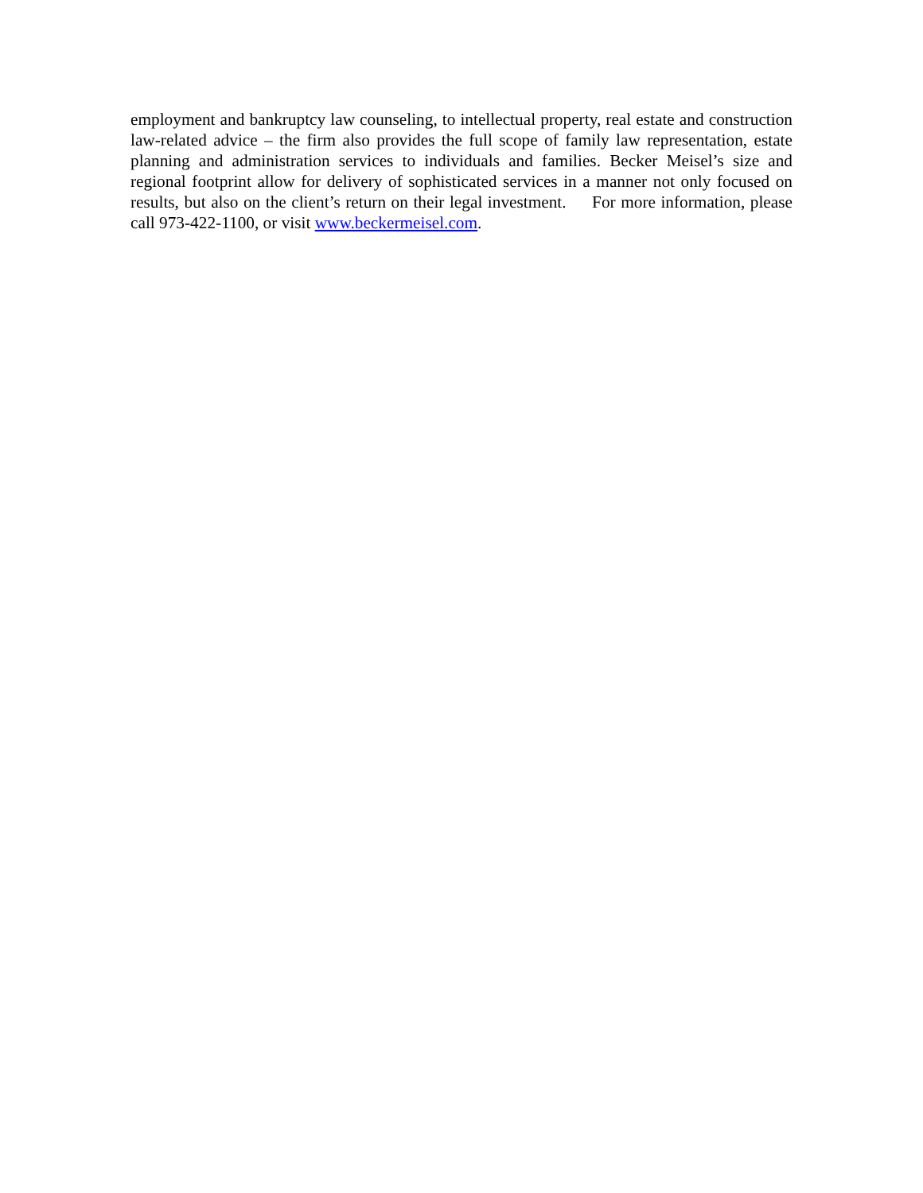employment and bankruptcy law counseling, to intellectual property, real estate and construction law-related advice – the firm also provides the full scope of family law representation, estate planning and administration services to individuals and families. Becker Meisel’s size and regional footprint allow for delivery of sophisticated services in a manner not only focused on results, but also on the client’s return on their legal investment. For more information, please call 973-422-1100, or visit www.beckermeisel.com.